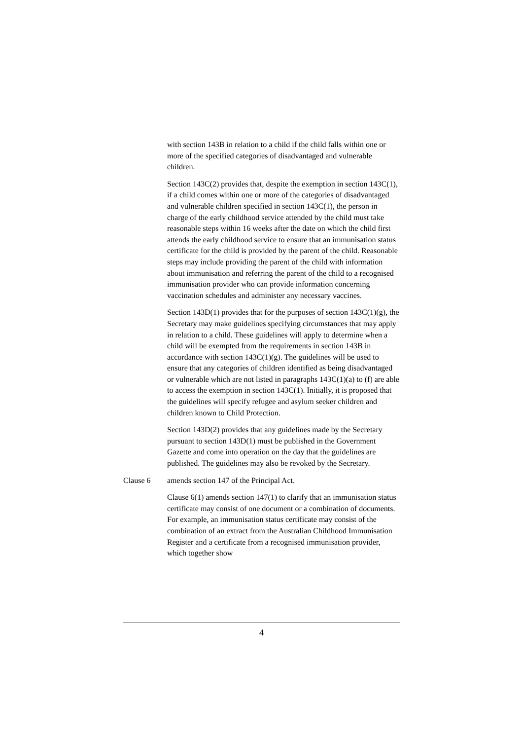with section 143B in relation to a child if the child falls within one or more of the specified categories of disadvantaged and vulnerable children.
Section 143C(2) provides that, despite the exemption in section 143C(1), if a child comes within one or more of the categories of disadvantaged and vulnerable children specified in section 143C(1), the person in charge of the early childhood service attended by the child must take reasonable steps within 16 weeks after the date on which the child first attends the early childhood service to ensure that an immunisation status certificate for the child is provided by the parent of the child. Reasonable steps may include providing the parent of the child with information about immunisation and referring the parent of the child to a recognised immunisation provider who can provide information concerning vaccination schedules and administer any necessary vaccines.
Section 143D(1) provides that for the purposes of section 143C(1)(g), the Secretary may make guidelines specifying circumstances that may apply in relation to a child. These guidelines will apply to determine when a child will be exempted from the requirements in section 143B in accordance with section 143C(1)(g). The guidelines will be used to ensure that any categories of children identified as being disadvantaged or vulnerable which are not listed in paragraphs 143C(1)(a) to (f) are able to access the exemption in section 143C(1). Initially, it is proposed that the guidelines will specify refugee and asylum seeker children and children known to Child Protection.
Section 143D(2) provides that any guidelines made by the Secretary pursuant to section 143D(1) must be published in the Government Gazette and come into operation on the day that the guidelines are published. The guidelines may also be revoked by the Secretary.
Clause 6 amends section 147 of the Principal Act.
Clause 6(1) amends section 147(1) to clarify that an immunisation status certificate may consist of one document or a combination of documents. For example, an immunisation status certificate may consist of the combination of an extract from the Australian Childhood Immunisation Register and a certificate from a recognised immunisation provider, which together show
4